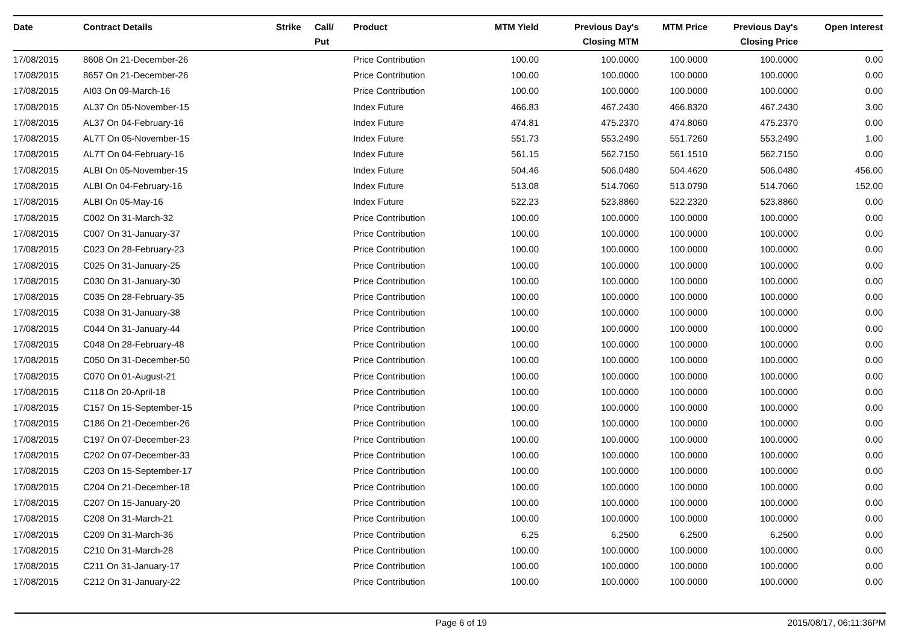| Date | Contract Details | Strike | Call/ Put | Product | MTM Yield | Previous Day's Closing MTM | MTM Price | Previous Day's Closing Price | Open Interest |
| --- | --- | --- | --- | --- | --- | --- | --- | --- | --- |
| 17/08/2015 | 8608 On 21-December-26 | | | Price Contribution | 100.00 | 100.0000 | 100.0000 | 100.0000 | 0.00 |
| 17/08/2015 | 8657 On 21-December-26 | | | Price Contribution | 100.00 | 100.0000 | 100.0000 | 100.0000 | 0.00 |
| 17/08/2015 | AI03 On 09-March-16 | | | Price Contribution | 100.00 | 100.0000 | 100.0000 | 100.0000 | 0.00 |
| 17/08/2015 | AL37 On 05-November-15 | | | Index Future | 466.83 | 467.2430 | 466.8320 | 467.2430 | 3.00 |
| 17/08/2015 | AL37 On 04-February-16 | | | Index Future | 474.81 | 475.2370 | 474.8060 | 475.2370 | 0.00 |
| 17/08/2015 | AL7T On 05-November-15 | | | Index Future | 551.73 | 553.2490 | 551.7260 | 553.2490 | 1.00 |
| 17/08/2015 | AL7T On 04-February-16 | | | Index Future | 561.15 | 562.7150 | 561.1510 | 562.7150 | 0.00 |
| 17/08/2015 | ALBI On 05-November-15 | | | Index Future | 504.46 | 506.0480 | 504.4620 | 506.0480 | 456.00 |
| 17/08/2015 | ALBI On 04-February-16 | | | Index Future | 513.08 | 514.7060 | 513.0790 | 514.7060 | 152.00 |
| 17/08/2015 | ALBI On 05-May-16 | | | Index Future | 522.23 | 523.8860 | 522.2320 | 523.8860 | 0.00 |
| 17/08/2015 | C002 On 31-March-32 | | | Price Contribution | 100.00 | 100.0000 | 100.0000 | 100.0000 | 0.00 |
| 17/08/2015 | C007 On 31-January-37 | | | Price Contribution | 100.00 | 100.0000 | 100.0000 | 100.0000 | 0.00 |
| 17/08/2015 | C023 On 28-February-23 | | | Price Contribution | 100.00 | 100.0000 | 100.0000 | 100.0000 | 0.00 |
| 17/08/2015 | C025 On 31-January-25 | | | Price Contribution | 100.00 | 100.0000 | 100.0000 | 100.0000 | 0.00 |
| 17/08/2015 | C030 On 31-January-30 | | | Price Contribution | 100.00 | 100.0000 | 100.0000 | 100.0000 | 0.00 |
| 17/08/2015 | C035 On 28-February-35 | | | Price Contribution | 100.00 | 100.0000 | 100.0000 | 100.0000 | 0.00 |
| 17/08/2015 | C038 On 31-January-38 | | | Price Contribution | 100.00 | 100.0000 | 100.0000 | 100.0000 | 0.00 |
| 17/08/2015 | C044 On 31-January-44 | | | Price Contribution | 100.00 | 100.0000 | 100.0000 | 100.0000 | 0.00 |
| 17/08/2015 | C048 On 28-February-48 | | | Price Contribution | 100.00 | 100.0000 | 100.0000 | 100.0000 | 0.00 |
| 17/08/2015 | C050 On 31-December-50 | | | Price Contribution | 100.00 | 100.0000 | 100.0000 | 100.0000 | 0.00 |
| 17/08/2015 | C070 On 01-August-21 | | | Price Contribution | 100.00 | 100.0000 | 100.0000 | 100.0000 | 0.00 |
| 17/08/2015 | C118 On 20-April-18 | | | Price Contribution | 100.00 | 100.0000 | 100.0000 | 100.0000 | 0.00 |
| 17/08/2015 | C157 On 15-September-15 | | | Price Contribution | 100.00 | 100.0000 | 100.0000 | 100.0000 | 0.00 |
| 17/08/2015 | C186 On 21-December-26 | | | Price Contribution | 100.00 | 100.0000 | 100.0000 | 100.0000 | 0.00 |
| 17/08/2015 | C197 On 07-December-23 | | | Price Contribution | 100.00 | 100.0000 | 100.0000 | 100.0000 | 0.00 |
| 17/08/2015 | C202 On 07-December-33 | | | Price Contribution | 100.00 | 100.0000 | 100.0000 | 100.0000 | 0.00 |
| 17/08/2015 | C203 On 15-September-17 | | | Price Contribution | 100.00 | 100.0000 | 100.0000 | 100.0000 | 0.00 |
| 17/08/2015 | C204 On 21-December-18 | | | Price Contribution | 100.00 | 100.0000 | 100.0000 | 100.0000 | 0.00 |
| 17/08/2015 | C207 On 15-January-20 | | | Price Contribution | 100.00 | 100.0000 | 100.0000 | 100.0000 | 0.00 |
| 17/08/2015 | C208 On 31-March-21 | | | Price Contribution | 100.00 | 100.0000 | 100.0000 | 100.0000 | 0.00 |
| 17/08/2015 | C209 On 31-March-36 | | | Price Contribution | 6.25 | 6.2500 | 6.2500 | 6.2500 | 0.00 |
| 17/08/2015 | C210 On 31-March-28 | | | Price Contribution | 100.00 | 100.0000 | 100.0000 | 100.0000 | 0.00 |
| 17/08/2015 | C211 On 31-January-17 | | | Price Contribution | 100.00 | 100.0000 | 100.0000 | 100.0000 | 0.00 |
| 17/08/2015 | C212 On 31-January-22 | | | Price Contribution | 100.00 | 100.0000 | 100.0000 | 100.0000 | 0.00 |
Page 6 of 19 2015/08/17, 06:11:36PM